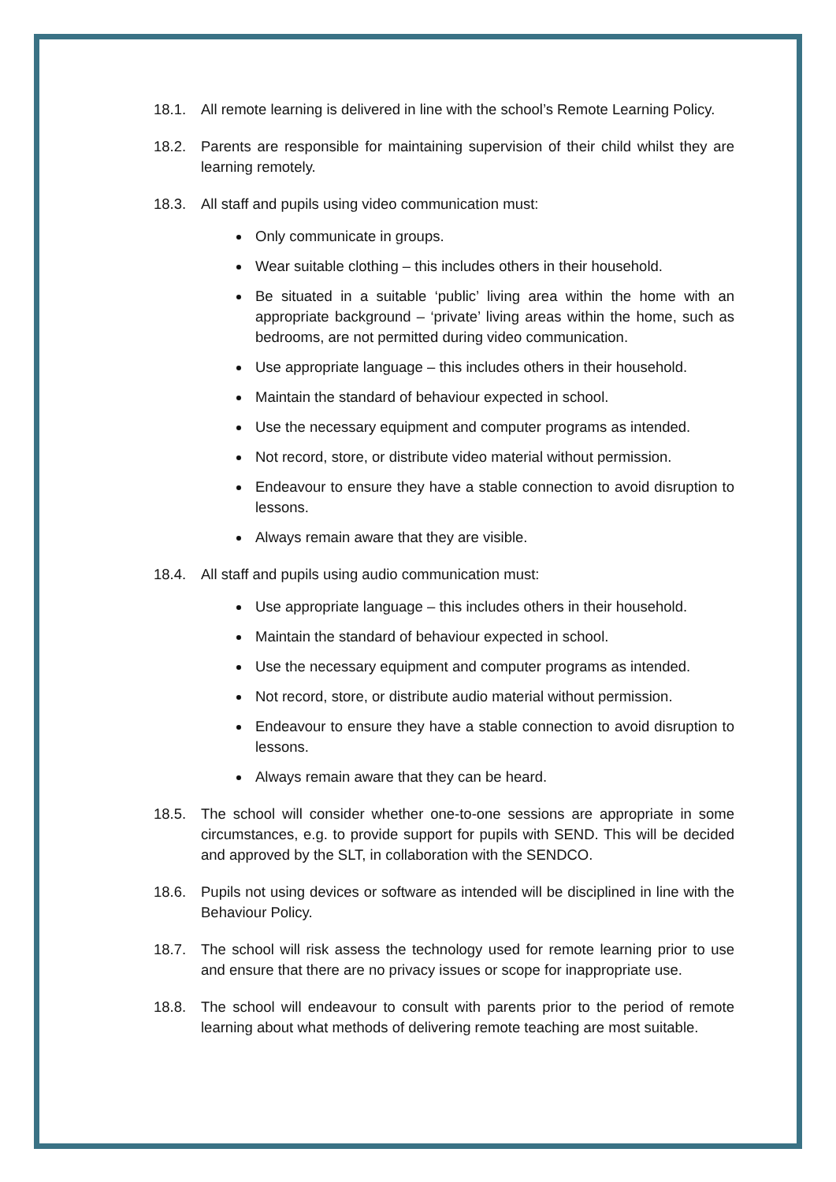18.1. All remote learning is delivered in line with the school’s Remote Learning Policy.
18.2. Parents are responsible for maintaining supervision of their child whilst they are learning remotely.
18.3. All staff and pupils using video communication must:
Only communicate in groups.
Wear suitable clothing – this includes others in their household.
Be situated in a suitable ‘public’ living area within the home with an appropriate background – ‘private’ living areas within the home, such as bedrooms, are not permitted during video communication.
Use appropriate language – this includes others in their household.
Maintain the standard of behaviour expected in school.
Use the necessary equipment and computer programs as intended.
Not record, store, or distribute video material without permission.
Endeavour to ensure they have a stable connection to avoid disruption to lessons.
Always remain aware that they are visible.
18.4. All staff and pupils using audio communication must:
Use appropriate language – this includes others in their household.
Maintain the standard of behaviour expected in school.
Use the necessary equipment and computer programs as intended.
Not record, store, or distribute audio material without permission.
Endeavour to ensure they have a stable connection to avoid disruption to lessons.
Always remain aware that they can be heard.
18.5. The school will consider whether one-to-one sessions are appropriate in some circumstances, e.g. to provide support for pupils with SEND. This will be decided and approved by the SLT, in collaboration with the SENDCO.
18.6. Pupils not using devices or software as intended will be disciplined in line with the Behaviour Policy.
18.7. The school will risk assess the technology used for remote learning prior to use and ensure that there are no privacy issues or scope for inappropriate use.
18.8. The school will endeavour to consult with parents prior to the period of remote learning about what methods of delivering remote teaching are most suitable.